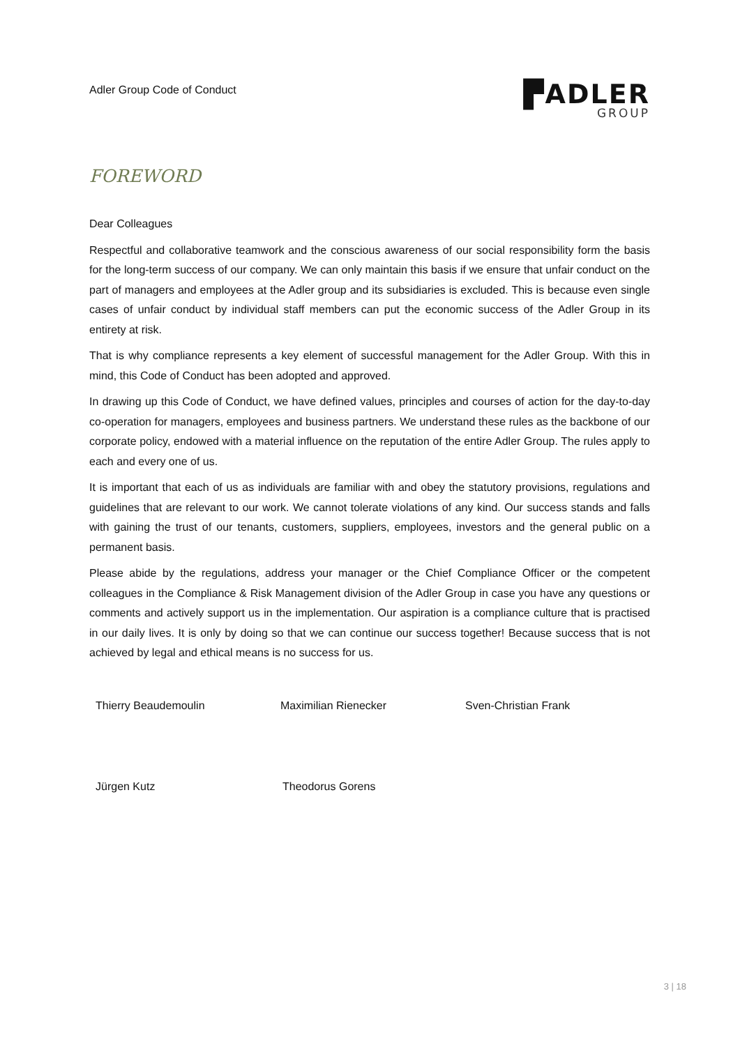Adler Group Code of Conduct
▛ADLER
GROUP
FOREWORD
Dear Colleagues
Respectful and collaborative teamwork and the conscious awareness of our social responsibility form the basis for the long-term success of our company. We can only maintain this basis if we ensure that unfair conduct on the part of managers and employees at the Adler group and its subsidiaries is excluded. This is because even single cases of unfair conduct by individual staff members can put the economic success of the Adler Group in its entirety at risk.
That is why compliance represents a key element of successful management for the Adler Group. With this in mind, this Code of Conduct has been adopted and approved.
In drawing up this Code of Conduct, we have defined values, principles and courses of action for the day-to-day co-operation for managers, employees and business partners. We understand these rules as the backbone of our corporate policy, endowed with a material influence on the reputation of the entire Adler Group. The rules apply to each and every one of us.
It is important that each of us as individuals are familiar with and obey the statutory provisions, regulations and guidelines that are relevant to our work. We cannot tolerate violations of any kind. Our success stands and falls with gaining the trust of our tenants, customers, suppliers, employees, investors and the general public on a permanent basis.
Please abide by the regulations, address your manager or the Chief Compliance Officer or the competent colleagues in the Compliance & Risk Management division of the Adler Group in case you have any questions or comments and actively support us in the implementation. Our aspiration is a compliance culture that is practised in our daily lives. It is only by doing so that we can continue our success together! Because success that is not achieved by legal and ethical means is no success for us.
Thierry Beaudemoulin Maximilian Rienecker Sven-Christian Frank
Jürgen Kutz Theodorus Gorens
3 | 18